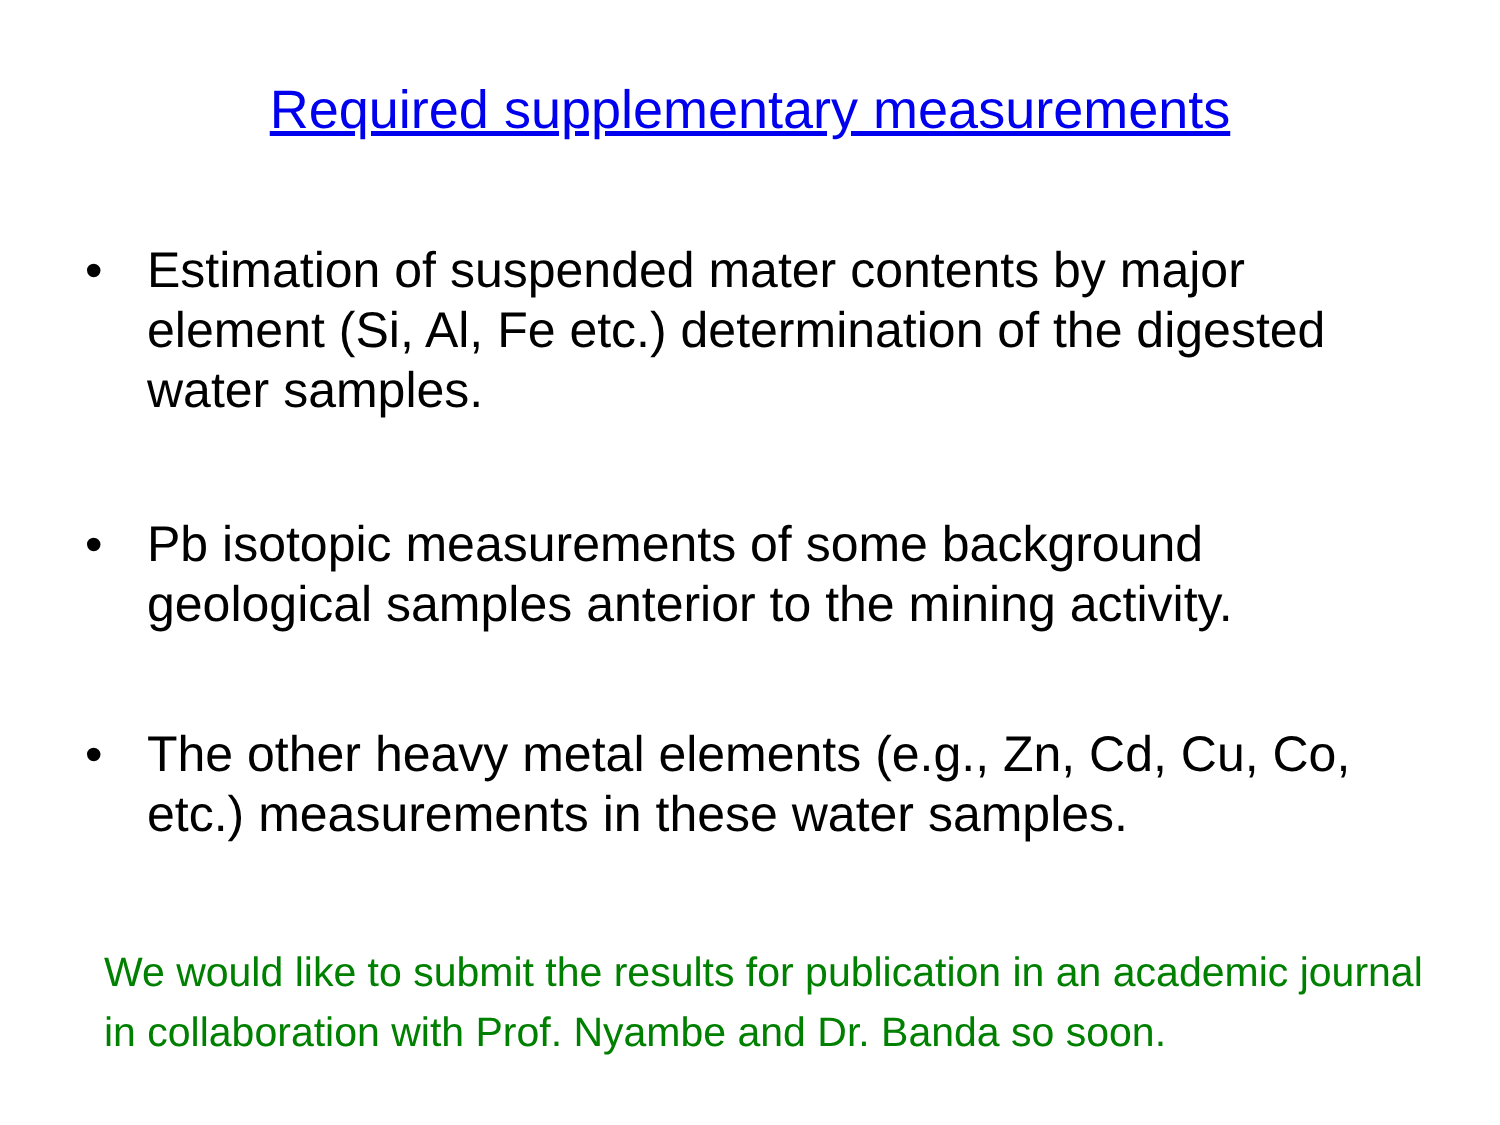Required supplementary measurements
• Estimation of suspended mater contents by major element (Si, Al, Fe etc.) determination of the digested water samples.
• Pb isotopic measurements of some background geological samples anterior to the mining activity.
• The other heavy metal elements (e.g., Zn, Cd, Cu, Co, etc.) measurements in these water samples.
We would like to submit the results for publication in an academic journal in collaboration with Prof. Nyambe and Dr. Banda so soon.